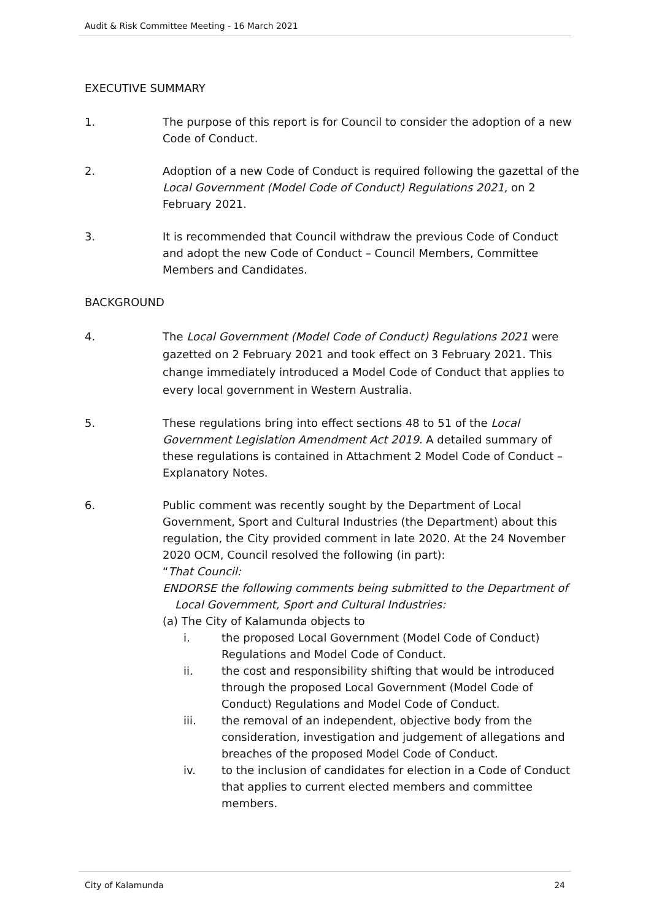Audit & Risk Committee Meeting - 16 March 2021
EXECUTIVE SUMMARY
1. The purpose of this report is for Council to consider the adoption of a new Code of Conduct.
2. Adoption of a new Code of Conduct is required following the gazettal of the Local Government (Model Code of Conduct) Regulations 2021, on 2 February 2021.
3. It is recommended that Council withdraw the previous Code of Conduct and adopt the new Code of Conduct – Council Members, Committee Members and Candidates.
BACKGROUND
4. The Local Government (Model Code of Conduct) Regulations 2021 were gazetted on 2 February 2021 and took effect on 3 February 2021. This change immediately introduced a Model Code of Conduct that applies to every local government in Western Australia.
5. These regulations bring into effect sections 48 to 51 of the Local Government Legislation Amendment Act 2019. A detailed summary of these regulations is contained in Attachment 2 Model Code of Conduct – Explanatory Notes.
6. Public comment was recently sought by the Department of Local Government, Sport and Cultural Industries (the Department) about this regulation, the City provided comment in late 2020. At the 24 November 2020 OCM, Council resolved the following (in part):
“That Council:
ENDORSE the following comments being submitted to the Department of
Local Government, Sport and Cultural Industries:
(a) The City of Kalamunda objects to
i. the proposed Local Government (Model Code of Conduct) Regulations and Model Code of Conduct.
ii. the cost and responsibility shifting that would be introduced through the proposed Local Government (Model Code of Conduct) Regulations and Model Code of Conduct.
iii. the removal of an independent, objective body from the consideration, investigation and judgement of allegations and breaches of the proposed Model Code of Conduct.
iv. to the inclusion of candidates for election in a Code of Conduct that applies to current elected members and committee members.
City of Kalamunda 24